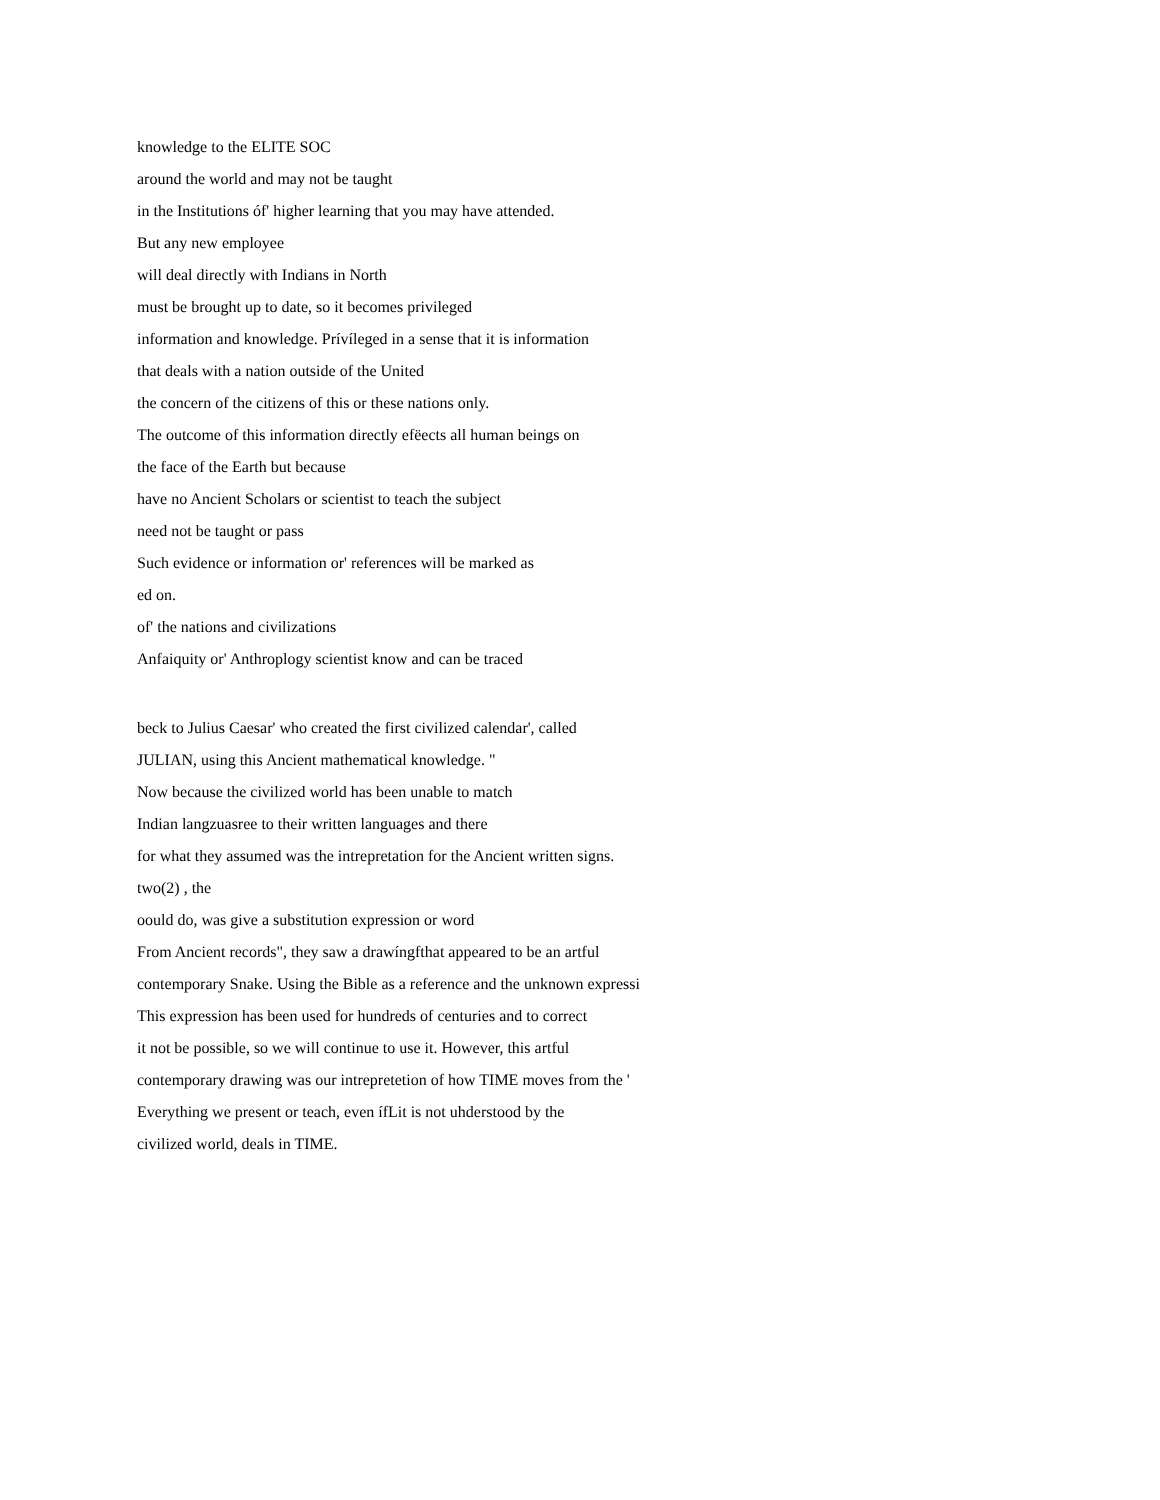knowledge to the ELITE SOC
around the world and may not be taught
in the Institutions óf' higher learning that you may have attended.
But any new employee
will deal directly with Indians in North
must be brought up to date, so it becomes privileged
information and knowledge. Prívíleged in a sense that it is information
that deals with a nation outside of the United
the concern of the citizens of this or these nations only.
The outcome of this information directly efëects all human beings on
the face of the Earth but because
have no Ancient Scholars or scientist to teach the subject
need not be taught or pass
Such evidence or information or' references will be marked as
ed on.
of' the nations and civilizations
Anfaiquity or' Anthroplogy scientist know and can be traced
beck to Julius Caesar' who created the first civilized calendar', called
JULIAN, using this Ancient mathematical knowledge. "
Now because the civilized world has been unable to match
Indian langzuasree to their written languages and there
for what they assumed was the intrepretation for the Ancient written signs.
two(2) , the
oould do, was give a substitution expression or word
From Ancient records", they saw a drawíngfthat appeared to be an artful
contemporary Snake. Using the Bible as a reference and the unknown expressi
This expression has been used for hundreds of centuries and to correct
it not be possible, so we will continue to use it. However, this artful
contemporary drawing was our intrepretetion of how TIME moves from the '
Everything we present or teach, even ífLit is not uhderstood by the
civilized world, deals in TIME.